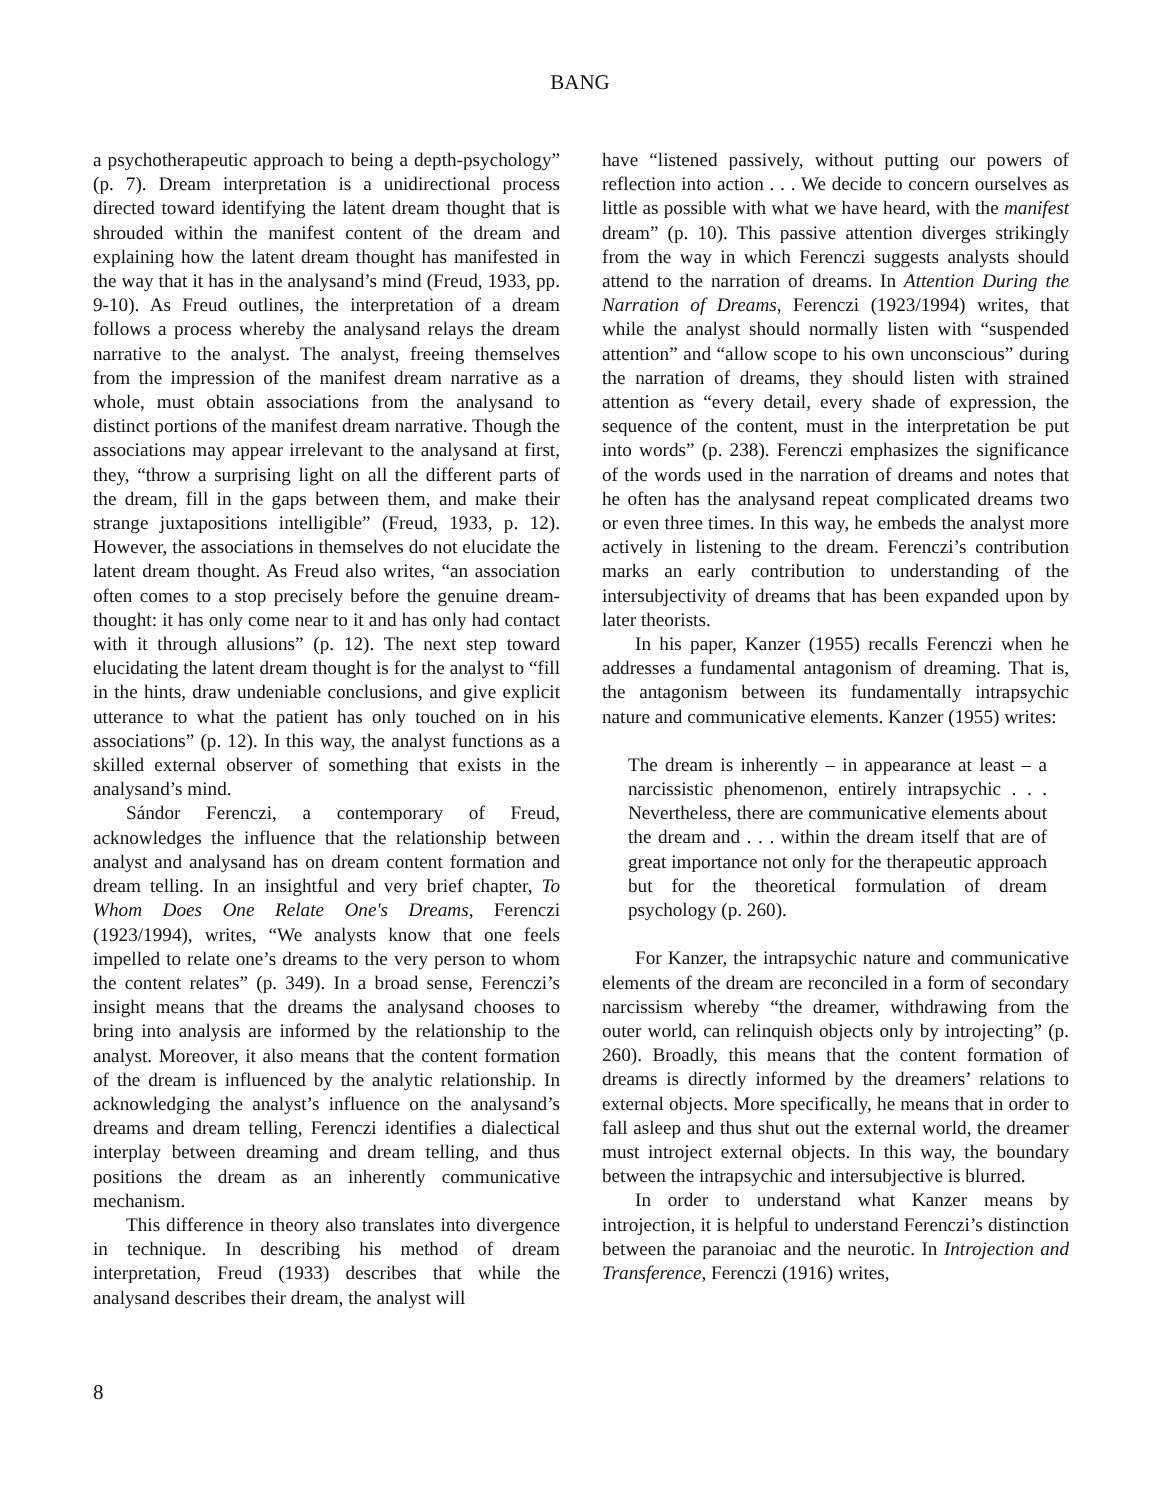BANG
a psychotherapeutic approach to being a depth-psychology” (p. 7). Dream interpretation is a unidirectional process directed toward identifying the latent dream thought that is shrouded within the manifest content of the dream and explaining how the latent dream thought has manifested in the way that it has in the analysand’s mind (Freud, 1933, pp. 9-10). As Freud outlines, the interpretation of a dream follows a process whereby the analysand relays the dream narrative to the analyst. The analyst, freeing themselves from the impression of the manifest dream narrative as a whole, must obtain associations from the analysand to distinct portions of the manifest dream narrative. Though the associations may appear irrelevant to the analysand at first, they, “throw a surprising light on all the different parts of the dream, fill in the gaps between them, and make their strange juxtapositions intelligible” (Freud, 1933, p. 12). However, the associations in themselves do not elucidate the latent dream thought. As Freud also writes, “an association often comes to a stop precisely before the genuine dream-thought: it has only come near to it and has only had contact with it through allusions” (p. 12). The next step toward elucidating the latent dream thought is for the analyst to “fill in the hints, draw undeniable conclusions, and give explicit utterance to what the patient has only touched on in his associations” (p. 12). In this way, the analyst functions as a skilled external observer of something that exists in the analysand’s mind.
Sándor Ferenczi, a contemporary of Freud, acknowledges the influence that the relationship between analyst and analysand has on dream content formation and dream telling. In an insightful and very brief chapter, To Whom Does One Relate One's Dreams, Ferenczi (1923/1994), writes, “We analysts know that one feels impelled to relate one’s dreams to the very person to whom the content relates” (p. 349). In a broad sense, Ferenczi’s insight means that the dreams the analysand chooses to bring into analysis are informed by the relationship to the analyst. Moreover, it also means that the content formation of the dream is influenced by the analytic relationship. In acknowledging the analyst’s influence on the analysand’s dreams and dream telling, Ferenczi identifies a dialectical interplay between dreaming and dream telling, and thus positions the dream as an inherently communicative mechanism.
This difference in theory also translates into divergence in technique. In describing his method of dream interpretation, Freud (1933) describes that while the analysand describes their dream, the analyst will
have “listened passively, without putting our powers of reflection into action . . . We decide to concern ourselves as little as possible with what we have heard, with the manifest dream” (p. 10). This passive attention diverges strikingly from the way in which Ferenczi suggests analysts should attend to the narration of dreams. In Attention During the Narration of Dreams, Ferenczi (1923/1994) writes, that while the analyst should normally listen with “suspended attention” and “allow scope to his own unconscious” during the narration of dreams, they should listen with strained attention as “every detail, every shade of expression, the sequence of the content, must in the interpretation be put into words” (p. 238). Ferenczi emphasizes the significance of the words used in the narration of dreams and notes that he often has the analysand repeat complicated dreams two or even three times. In this way, he embeds the analyst more actively in listening to the dream. Ferenczi’s contribution marks an early contribution to understanding of the intersubjectivity of dreams that has been expanded upon by later theorists.
In his paper, Kanzer (1955) recalls Ferenczi when he addresses a fundamental antagonism of dreaming. That is, the antagonism between its fundamentally intrapsychic nature and communicative elements. Kanzer (1955) writes:
The dream is inherently – in appearance at least – a narcissistic phenomenon, entirely intrapsychic . . . Nevertheless, there are communicative elements about the dream and . . . within the dream itself that are of great importance not only for the therapeutic approach but for the theoretical formulation of dream psychology (p. 260).
For Kanzer, the intrapsychic nature and communicative elements of the dream are reconciled in a form of secondary narcissism whereby “the dreamer, withdrawing from the outer world, can relinquish objects only by introjecting” (p. 260). Broadly, this means that the content formation of dreams is directly informed by the dreamers’ relations to external objects. More specifically, he means that in order to fall asleep and thus shut out the external world, the dreamer must introject external objects. In this way, the boundary between the intrapsychic and intersubjective is blurred.
In order to understand what Kanzer means by introjection, it is helpful to understand Ferenczi’s distinction between the paranoiac and the neurotic. In Introjection and Transference, Ferenczi (1916) writes,
8